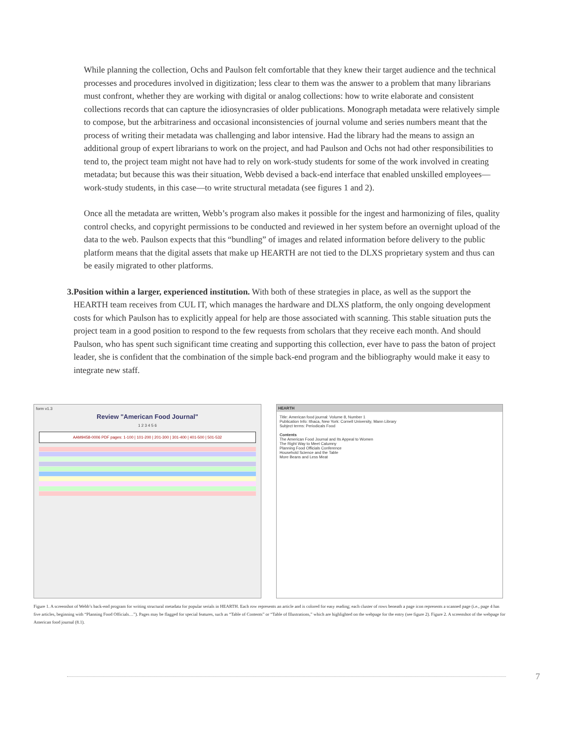While planning the collection, Ochs and Paulson felt comfortable that they knew their target audience and the technical processes and procedures involved in digitization; less clear to them was the answer to a problem that many librarians must confront, whether they are working with digital or analog collections: how to write elaborate and consistent collections records that can capture the idiosyncrasies of older publications. Monograph metadata were relatively simple to compose, but the arbitrariness and occasional inconsistencies of journal volume and series numbers meant that the process of writing their metadata was challenging and labor intensive. Had the library had the means to assign an additional group of expert librarians to work on the project, and had Paulson and Ochs not had other responsibilities to tend to, the project team might not have had to rely on work-study students for some of the work involved in creating metadata; but because this was their situation, Webb devised a back-end interface that enabled unskilled employees—work-study students, in this case—to write structural metadata (see figures 1 and 2).
Once all the metadata are written, Webb’s program also makes it possible for the ingest and harmonizing of files, quality control checks, and copyright permissions to be conducted and reviewed in her system before an overnight upload of the data to the web. Paulson expects that this “bundling” of images and related information before delivery to the public platform means that the digital assets that make up HEARTH are not tied to the DLXS proprietary system and thus can be easily migrated to other platforms.
3. Position within a larger, experienced institution. With both of these strategies in place, as well as the support the HEARTH team receives from CUL IT, which manages the hardware and DLXS platform, the only ongoing development costs for which Paulson has to explicitly appeal for help are those associated with scanning. This stable situation puts the project team in a good position to respond to the few requests from scholars that they receive each month. And should Paulson, who has spent such significant time creating and supporting this collection, ever have to pass the baton of project leader, she is confident that the combination of the simple back-end program and the bibliography would make it easy to integrate new staff.
form v1.3
Review "American Food Journal"
1 2 3 4 5 6
AAM9458-0006 PDF pages: 1-100 | 101-200 | 201-300 | 301-400 | 401-500 | 501-532
HEARTH
Title: American food journal: Volume 8, Number 1
Publication Info: Ithaca, New York: Cornell University, Mann Library
Subject terms: Periodicals Food
Contents
The American Food Journal and Its Appeal to Women
The Right Way to Meet Calumny
Planning Food Officials Conference
Household Science and the Table
More Beans and Less Meat
Figure 1. A screenshot of Webb’s back-end program for writing structural metadata for popular serials in HEARTH. Each row represents an article and is colored for easy reading; each cluster of rows beneath a page icon represents a scanned page (i.e., page 4 has five articles, beginning with “Planning Food Officials…”). Pages may be flagged for special features, such as “Table of Contents” or “Table of Illustrations,” which are highlighted on the webpage for the entry (see figure 2). Figure 2. A screenshot of the webpage for American food journal (8.1).
7